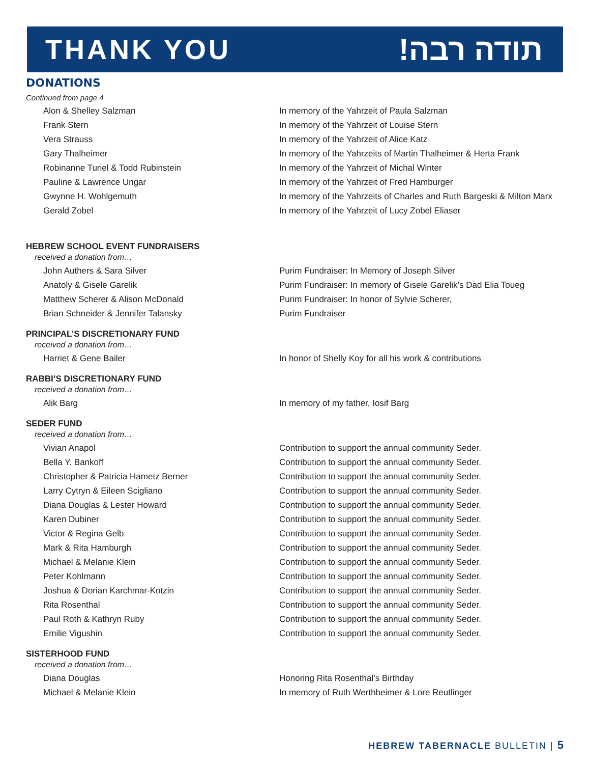THANK YOU תודה רבה!
DONATIONS
Continued from page 4
| Alon & Shelley Salzman | In memory of the Yahrzeit of Paula Salzman |
| Frank Stern | In memory of the Yahrzeit of Louise Stern |
| Vera Strauss | In memory of the Yahrzeit of Alice Katz |
| Gary Thalheimer | In memory of the Yahrzeits of Martin Thalheimer & Herta Frank |
| Robinanne Turiel & Todd Rubinstein | In memory of the Yahrzeit of Michal Winter |
| Pauline & Lawrence Ungar | In memory of the Yahrzeit of Fred Hamburger |
| Gwynne H. Wohlgemuth | In memory of the Yahrzeits of Charles and Ruth Bargeski & Milton Marx |
| Gerald Zobel | In memory of the Yahrzeit of Lucy Zobel Eliaser |
HEBREW SCHOOL EVENT FUNDRAISERS
received a donation from…
| John Authers & Sara Silver | Purim Fundraiser: In Memory of Joseph Silver |
| Anatoly & Gisele Garelik | Purim Fundraiser: In memory of Gisele Garelik’s Dad Elia Toueg |
| Matthew Scherer & Alison McDonald | Purim Fundraiser: In honor of Sylvie Scherer, |
| Brian Schneider & Jennifer Talansky | Purim Fundraiser |
PRINCIPAL’S DISCRETIONARY FUND
received a donation from…
| Harriet & Gene Bailer | In honor of Shelly Koy for all his work & contributions |
RABBI’S DISCRETIONARY FUND
received a donation from…
| Alik Barg | In memory of my father, Iosif Barg |
SEDER FUND
received a donation from…
| Vivian Anapol | Contribution to support the annual community Seder. |
| Bella Y. Bankoff | Contribution to support the annual community Seder. |
| Christopher & Patricia Hametz Berner | Contribution to support the annual community Seder. |
| Larry Cytryn & Eileen Scigliano | Contribution to support the annual community Seder. |
| Diana Douglas & Lester Howard | Contribution to support the annual community Seder. |
| Karen Dubiner | Contribution to support the annual community Seder. |
| Victor & Regina Gelb | Contribution to support the annual community Seder. |
| Mark & Rita Hamburgh | Contribution to support the annual community Seder. |
| Michael & Melanie Klein | Contribution to support the annual community Seder. |
| Peter Kohlmann | Contribution to support the annual community Seder. |
| Joshua & Dorian Karchmar-Kotzin | Contribution to support the annual community Seder. |
| Rita Rosenthal | Contribution to support the annual community Seder. |
| Paul Roth & Kathryn Ruby | Contribution to support the annual community Seder. |
| Emilie Vigushin | Contribution to support the annual community Seder. |
SISTERHOOD FUND
received a donation from…
| Diana Douglas | Honoring Rita Rosenthal’s Birthday |
| Michael & Melanie Klein | In memory of Ruth Werthheimer & Lore Reutlinger |
HEBREW TABERNACLE BULLETIN | 5